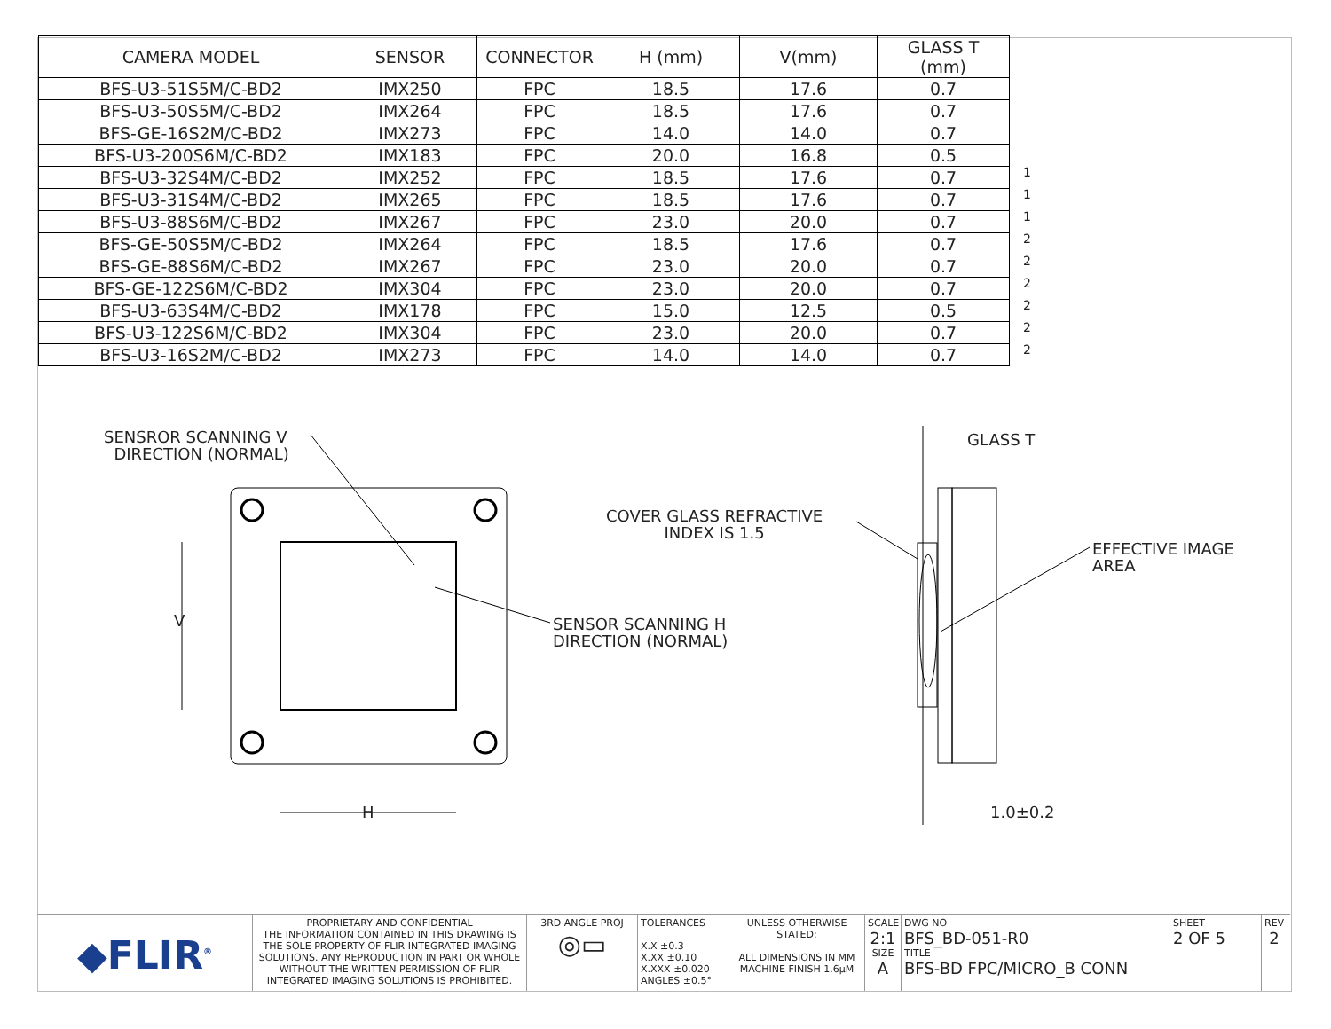| CAMERA MODEL | SENSOR | CONNECTOR | H (mm) | V(mm) | GLASS T (mm) |
| --- | --- | --- | --- | --- | --- |
| BFS-U3-51S5M/C-BD2 | IMX250 | FPC | 18.5 | 17.6 | 0.7 |
| BFS-U3-50S5M/C-BD2 | IMX264 | FPC | 18.5 | 17.6 | 0.7 |
| BFS-GE-16S2M/C-BD2 | IMX273 | FPC | 14.0 | 14.0 | 0.7 |
| BFS-U3-200S6M/C-BD2 | IMX183 | FPC | 20.0 | 16.8 | 0.5 |
| BFS-U3-32S4M/C-BD2 | IMX252 | FPC | 18.5 | 17.6 | 0.7 |
| BFS-U3-31S4M/C-BD2 | IMX265 | FPC | 18.5 | 17.6 | 0.7 |
| BFS-U3-88S6M/C-BD2 | IMX267 | FPC | 23.0 | 20.0 | 0.7 |
| BFS-GE-50S5M/C-BD2 | IMX264 | FPC | 18.5 | 17.6 | 0.7 |
| BFS-GE-88S6M/C-BD2 | IMX267 | FPC | 23.0 | 20.0 | 0.7 |
| BFS-GE-122S6M/C-BD2 | IMX304 | FPC | 23.0 | 20.0 | 0.7 |
| BFS-U3-63S4M/C-BD2 | IMX178 | FPC | 15.0 | 12.5 | 0.5 |
| BFS-U3-122S6M/C-BD2 | IMX304 | FPC | 23.0 | 20.0 | 0.7 |
| BFS-U3-16S2M/C-BD2 | IMX273 | FPC | 14.0 | 14.0 | 0.7 |
1
1
1
2
2
2
2
2
2
SENSROR SCANNING V
DIRECTION (NORMAL)
V
H
SENSOR SCANNING H
DIRECTION (NORMAL)
COVER GLASS REFRACTIVE
INDEX IS 1.5
GLASS T
EFFECTIVE IMAGE
AREA
1.0±0.2
◆FLIR<sup>®</sup>
PROPRIETARY AND CONFIDENTIAL
THE INFORMATION CONTAINED IN THIS DRAWING IS THE SOLE PROPERTY OF FLIR INTEGRATED IMAGING SOLUTIONS. ANY REPRODUCTION IN PART OR WHOLE WITHOUT THE WRITTEN PERMISSION OF FLIR INTEGRATED IMAGING SOLUTIONS IS PROHIBITED.
3RD ANGLE PROJ
◎▭
TOLERANCES
X.X ±0.3
X.XX ±0.10
X.XXX ±0.020
ANGLES ±0.5°
UNLESS OTHERWISE STATED:
ALL DIMENSIONS IN MM MACHINE FINISH 1.6μM
SCALE
2:1
SIZE
A
DWG NO
BFS_BD-051-R0
TITLE
BFS-BD FPC/MICRO_B CONN
SHEET
2 OF 5
REV
2